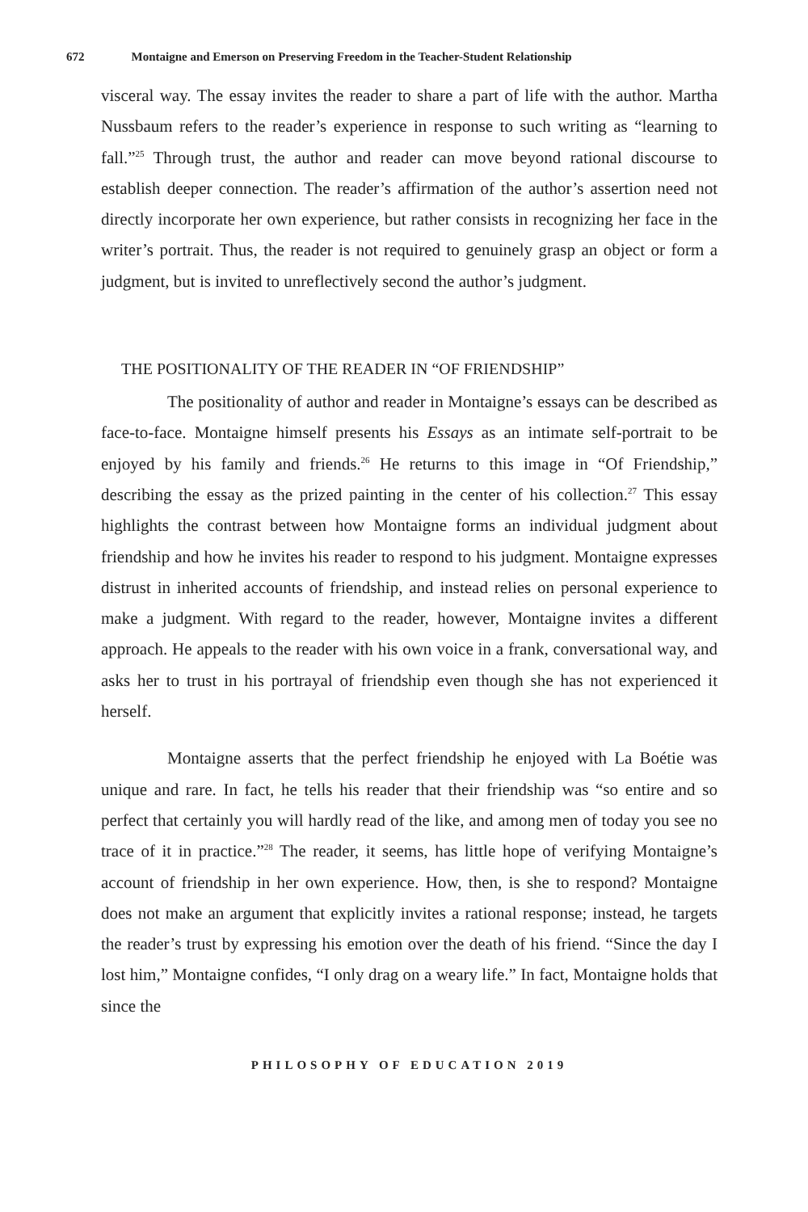672 Montaigne and Emerson on Preserving Freedom in the Teacher-Student Relationship
visceral way. The essay invites the reader to share a part of life with the author. Martha Nussbaum refers to the reader’s experience in response to such writing as “learning to fall.”<sup>25</sup> Through trust, the author and reader can move beyond rational discourse to establish deeper connection. The reader’s affirmation of the author’s assertion need not directly incorporate her own experience, but rather consists in recognizing her face in the writer’s portrait. Thus, the reader is not required to genuinely grasp an object or form a judgment, but is invited to unreflectively second the author’s judgment.
THE POSITIONALITY OF THE READER IN “OF FRIENDSHIP”
The positionality of author and reader in Montaigne’s essays can be described as face-to-face. Montaigne himself presents his Essays as an intimate self-portrait to be enjoyed by his family and friends.<sup>26</sup> He returns to this image in “Of Friendship,” describing the essay as the prized painting in the center of his collection.<sup>27</sup> This essay highlights the contrast between how Montaigne forms an individual judgment about friendship and how he invites his reader to respond to his judgment. Montaigne expresses distrust in inherited accounts of friendship, and instead relies on personal experience to make a judgment. With regard to the reader, however, Montaigne invites a different approach. He appeals to the reader with his own voice in a frank, conversational way, and asks her to trust in his portrayal of friendship even though she has not experienced it herself.
Montaigne asserts that the perfect friendship he enjoyed with La Boétie was unique and rare. In fact, he tells his reader that their friendship was “so entire and so perfect that certainly you will hardly read of the like, and among men of today you see no trace of it in practice.”<sup>28</sup> The reader, it seems, has little hope of verifying Montaigne’s account of friendship in her own experience. How, then, is she to respond? Montaigne does not make an argument that explicitly invites a rational response; instead, he targets the reader’s trust by expressing his emotion over the death of his friend. “Since the day I lost him,” Montaigne confides, “I only drag on a weary life.” In fact, Montaigne holds that since the
PHILOSOPHY OF EDUCATION 2019